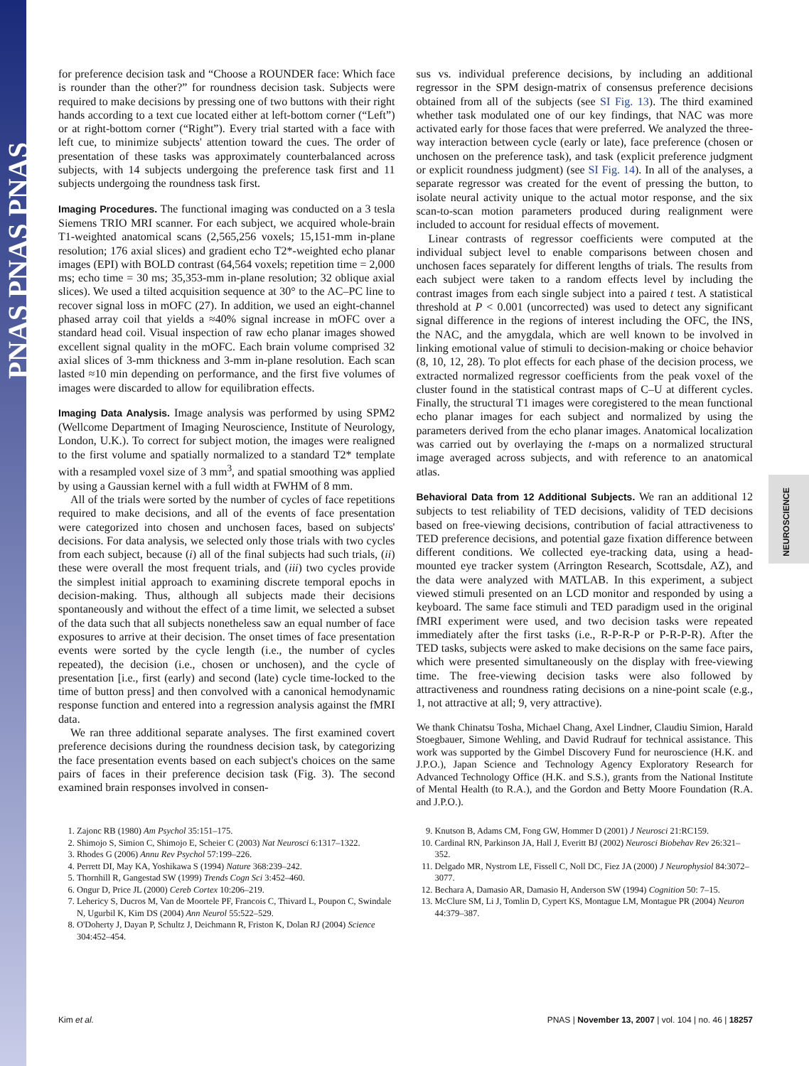PNAS PNAS PNAS
NEUROSCIENCE
for preference decision task and “Choose a ROUNDER face: Which face is rounder than the other?” for roundness decision task. Subjects were required to make decisions by pressing one of two buttons with their right hands according to a text cue located either at left-bottom corner (“Left”) or at right-bottom corner (“Right”). Every trial started with a face with left cue, to minimize subjects' attention toward the cues. The order of presentation of these tasks was approximately counterbalanced across subjects, with 14 subjects undergoing the preference task first and 11 subjects undergoing the roundness task first.
Imaging Procedures. The functional imaging was conducted on a 3 tesla Siemens TRIO MRI scanner. For each subject, we acquired whole-brain T1-weighted anatomical scans (2,565,256 voxels; 15,151-mm in-plane resolution; 176 axial slices) and gradient echo T2*-weighted echo planar images (EPI) with BOLD contrast (64,564 voxels; repetition time = 2,000 ms; echo time = 30 ms; 35,353-mm in-plane resolution; 32 oblique axial slices). We used a tilted acquisition sequence at 30° to the AC–PC line to recover signal loss in mOFC (27). In addition, we used an eight-channel phased array coil that yields a ≈40% signal increase in mOFC over a standard head coil. Visual inspection of raw echo planar images showed excellent signal quality in the mOFC. Each brain volume comprised 32 axial slices of 3-mm thickness and 3-mm in-plane resolution. Each scan lasted ≈10 min depending on performance, and the first five volumes of images were discarded to allow for equilibration effects.
Imaging Data Analysis. Image analysis was performed by using SPM2 (Wellcome Department of Imaging Neuroscience, Institute of Neurology, London, U.K.). To correct for subject motion, the images were realigned to the first volume and spatially normalized to a standard T2* template with a resampled voxel size of 3 mm<sup>3</sup>, and spatial smoothing was applied by using a Gaussian kernel with a full width at FWHM of 8 mm.
All of the trials were sorted by the number of cycles of face repetitions required to make decisions, and all of the events of face presentation were categorized into chosen and unchosen faces, based on subjects' decisions. For data analysis, we selected only those trials with two cycles from each subject, because (i) all of the final subjects had such trials, (ii) these were overall the most frequent trials, and (iii) two cycles provide the simplest initial approach to examining discrete temporal epochs in decision-making. Thus, although all subjects made their decisions spontaneously and without the effect of a time limit, we selected a subset of the data such that all subjects nonetheless saw an equal number of face exposures to arrive at their decision. The onset times of face presentation events were sorted by the cycle length (i.e., the number of cycles repeated), the decision (i.e., chosen or unchosen), and the cycle of presentation [i.e., first (early) and second (late) cycle time-locked to the time of button press] and then convolved with a canonical hemodynamic response function and entered into a regression analysis against the fMRI data.
We ran three additional separate analyses. The first examined covert preference decisions during the roundness decision task, by categorizing the face presentation events based on each subject's choices on the same pairs of faces in their preference decision task (Fig. 3). The second examined brain responses involved in consen-
sus vs. individual preference decisions, by including an additional regressor in the SPM design-matrix of consensus preference decisions obtained from all of the subjects (see SI Fig. 13). The third examined whether task modulated one of our key findings, that NAC was more activated early for those faces that were preferred. We analyzed the three-way interaction between cycle (early or late), face preference (chosen or unchosen on the preference task), and task (explicit preference judgment or explicit roundness judgment) (see SI Fig. 14). In all of the analyses, a separate regressor was created for the event of pressing the button, to isolate neural activity unique to the actual motor response, and the six scan-to-scan motion parameters produced during realignment were included to account for residual effects of movement.
Linear contrasts of regressor coefficients were computed at the individual subject level to enable comparisons between chosen and unchosen faces separately for different lengths of trials. The results from each subject were taken to a random effects level by including the contrast images from each single subject into a paired t test. A statistical threshold at P < 0.001 (uncorrected) was used to detect any significant signal difference in the regions of interest including the OFC, the INS, the NAC, and the amygdala, which are well known to be involved in linking emotional value of stimuli to decision-making or choice behavior (8, 10, 12, 28). To plot effects for each phase of the decision process, we extracted normalized regressor coefficients from the peak voxel of the cluster found in the statistical contrast maps of C–U at different cycles. Finally, the structural T1 images were coregistered to the mean functional echo planar images for each subject and normalized by using the parameters derived from the echo planar images. Anatomical localization was carried out by overlaying the t-maps on a normalized structural image averaged across subjects, and with reference to an anatomical atlas.
Behavioral Data from 12 Additional Subjects. We ran an additional 12 subjects to test reliability of TED decisions, validity of TED decisions based on free-viewing decisions, contribution of facial attractiveness to TED preference decisions, and potential gaze fixation difference between different conditions. We collected eye-tracking data, using a head-mounted eye tracker system (Arrington Research, Scottsdale, AZ), and the data were analyzed with MATLAB. In this experiment, a subject viewed stimuli presented on an LCD monitor and responded by using a keyboard. The same face stimuli and TED paradigm used in the original fMRI experiment were used, and two decision tasks were repeated immediately after the first tasks (i.e., R-P-R-P or P-R-P-R). After the TED tasks, subjects were asked to make decisions on the same face pairs, which were presented simultaneously on the display with free-viewing time. The free-viewing decision tasks were also followed by attractiveness and roundness rating decisions on a nine-point scale (e.g., 1, not attractive at all; 9, very attractive).
We thank Chinatsu Tosha, Michael Chang, Axel Lindner, Claudiu Simion, Harald Stoegbauer, Simone Wehling, and David Rudrauf for technical assistance. This work was supported by the Gimbel Discovery Fund for neuroscience (H.K. and J.P.O.), Japan Science and Technology Agency Exploratory Research for Advanced Technology Office (H.K. and S.S.), grants from the National Institute of Mental Health (to R.A.), and the Gordon and Betty Moore Foundation (R.A. and J.P.O.).
1. Zajonc RB (1980) Am Psychol 35:151–175.
2. Shimojo S, Simion C, Shimojo E, Scheier C (2003) Nat Neurosci 6:1317–1322.
3. Rhodes G (2006) Annu Rev Psychol 57:199–226.
4. Perrett DI, May KA, Yoshikawa S (1994) Nature 368:239–242.
5. Thornhill R, Gangestad SW (1999) Trends Cogn Sci 3:452–460.
6. Ongur D, Price JL (2000) Cereb Cortex 10:206–219.
7. Lehericy S, Ducros M, Van de Moortele PF, Francois C, Thivard L, Poupon C, Swindale N, Ugurbil K, Kim DS (2004) Ann Neurol 55:522–529.
8. O'Doherty J, Dayan P, Schultz J, Deichmann R, Friston K, Dolan RJ (2004) Science 304:452–454.
9. Knutson B, Adams CM, Fong GW, Hommer D (2001) J Neurosci 21:RC159.
10. Cardinal RN, Parkinson JA, Hall J, Everitt BJ (2002) Neurosci Biobehav Rev 26:321–352.
11. Delgado MR, Nystrom LE, Fissell C, Noll DC, Fiez JA (2000) J Neurophysiol 84:3072–3077.
12. Bechara A, Damasio AR, Damasio H, Anderson SW (1994) Cognition 50: 7–15.
13. McClure SM, Li J, Tomlin D, Cypert KS, Montague LM, Montague PR (2004) Neuron 44:379–387.
Kim et al. PNAS | November 13, 2007 | vol. 104 | no. 46 | 18257